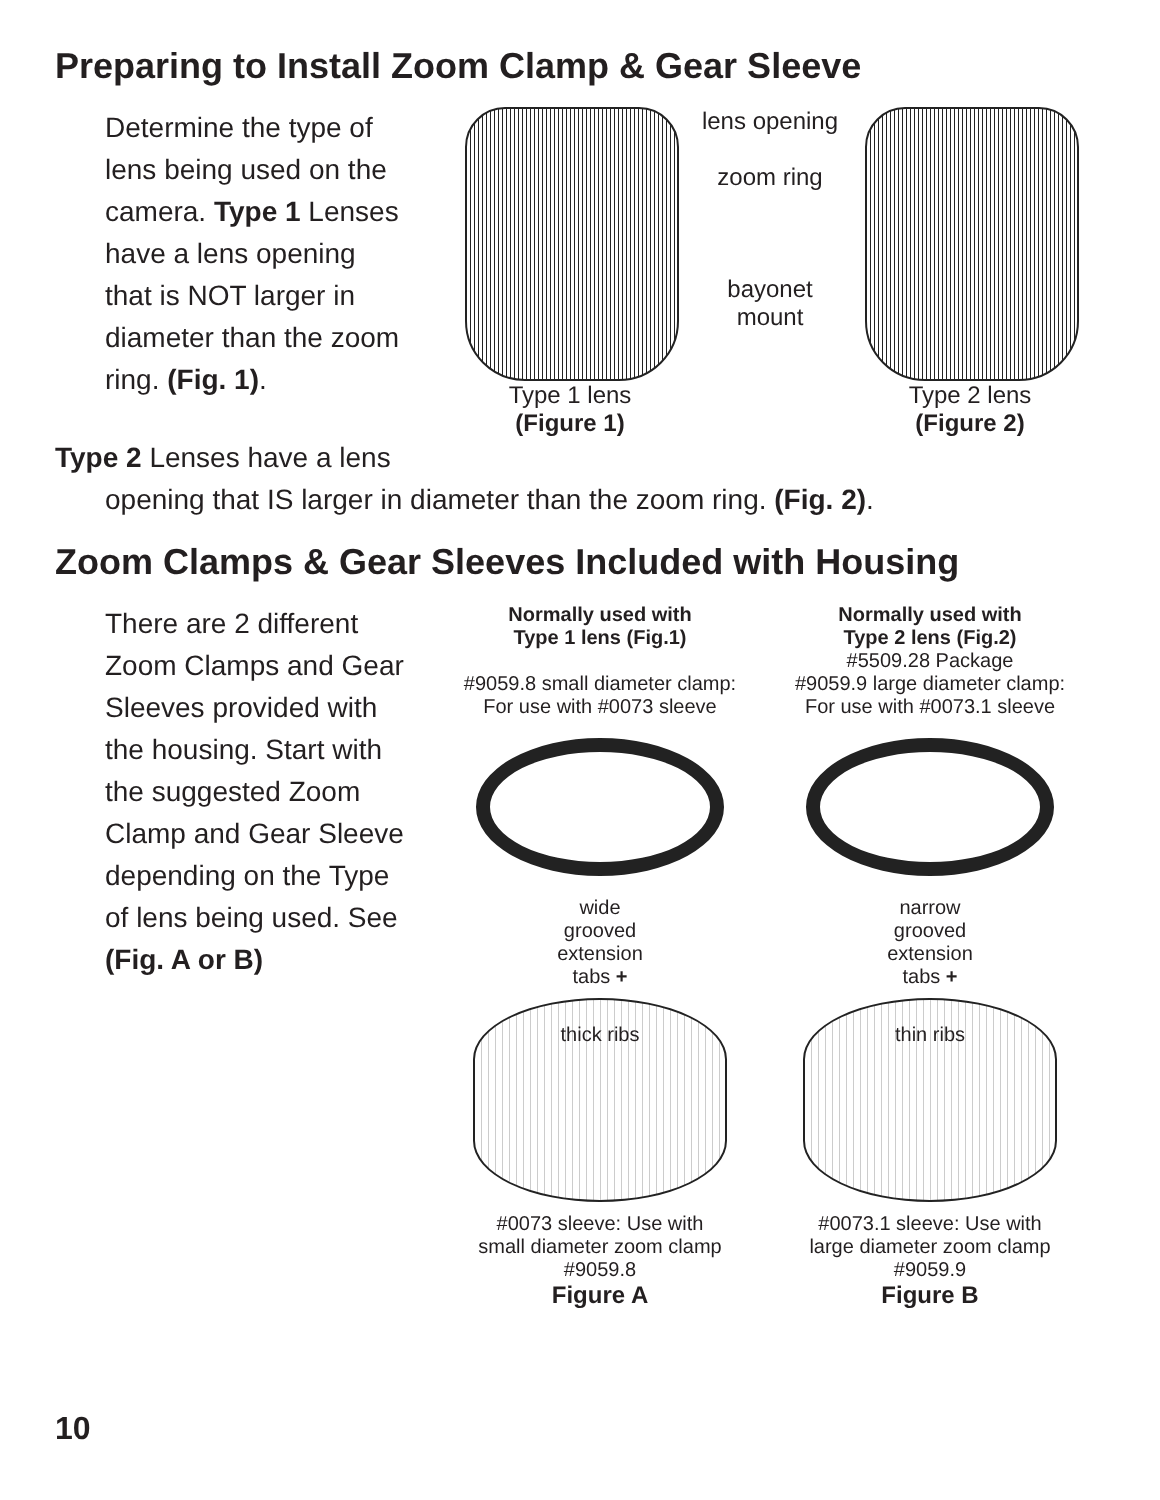Preparing to Install Zoom Clamp & Gear Sleeve
Determine the type of lens being used on the camera. Type 1 Lenses have a lens opening that is NOT larger in diameter than the zoom ring. (Fig. 1).
Type 1 lens
(Figure 1)
lens opening
zoom ring
bayonet mount
Type 2 lens
(Figure 2)
Type 2 Lenses have a lens
opening that IS larger in diameter than the zoom ring. (Fig. 2).
Zoom Clamps & Gear Sleeves Included with Housing
There are 2 different Zoom Clamps and Gear Sleeves provided with the housing. Start with the suggested Zoom Clamp and Gear Sleeve depending on the Type of lens being used. See (Fig. A or B)
Normally used with
Type 1 lens (Fig.1)
#9059.8 small diameter clamp:
For use with #0073 sleeve
wide
grooved
extension
tabs +
thick ribs
#0073 sleeve: Use with
small diameter zoom clamp
#9059.8
Figure A
Normally used with
Type 2 lens (Fig.2)
#5509.28 Package
#9059.9 large diameter clamp:
For use with #0073.1 sleeve
narrow
grooved
extension
tabs +
thin ribs
#0073.1 sleeve: Use with
large diameter zoom clamp
#9059.9
Figure B
10